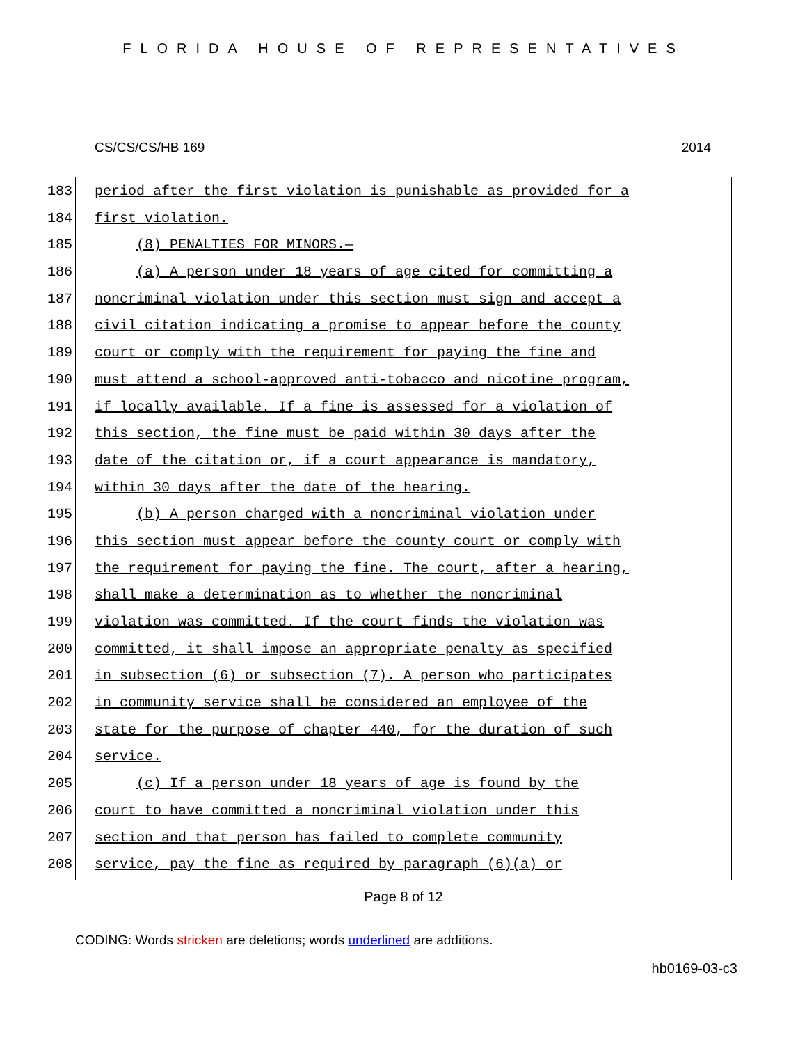FLORIDA HOUSE OF REPRESENTATIVES
CS/CS/CS/HB 169 2014
183 period after the first violation is punishable as provided for a
184 first violation.
185 (8) PENALTIES FOR MINORS.—
186 (a) A person under 18 years of age cited for committing a
187 noncriminal violation under this section must sign and accept a
188 civil citation indicating a promise to appear before the county
189 court or comply with the requirement for paying the fine and
190 must attend a school-approved anti-tobacco and nicotine program,
191 if locally available. If a fine is assessed for a violation of
192 this section, the fine must be paid within 30 days after the
193 date of the citation or, if a court appearance is mandatory,
194 within 30 days after the date of the hearing.
195 (b) A person charged with a noncriminal violation under
196 this section must appear before the county court or comply with
197 the requirement for paying the fine. The court, after a hearing,
198 shall make a determination as to whether the noncriminal
199 violation was committed. If the court finds the violation was
200 committed, it shall impose an appropriate penalty as specified
201 in subsection (6) or subsection (7). A person who participates
202 in community service shall be considered an employee of the
203 state for the purpose of chapter 440, for the duration of such
204 service.
205 (c) If a person under 18 years of age is found by the
206 court to have committed a noncriminal violation under this
207 section and that person has failed to complete community
208 service, pay the fine as required by paragraph (6)(a) or
Page 8 of 12
CODING: Words stricken are deletions; words underlined are additions.
hb0169-03-c3